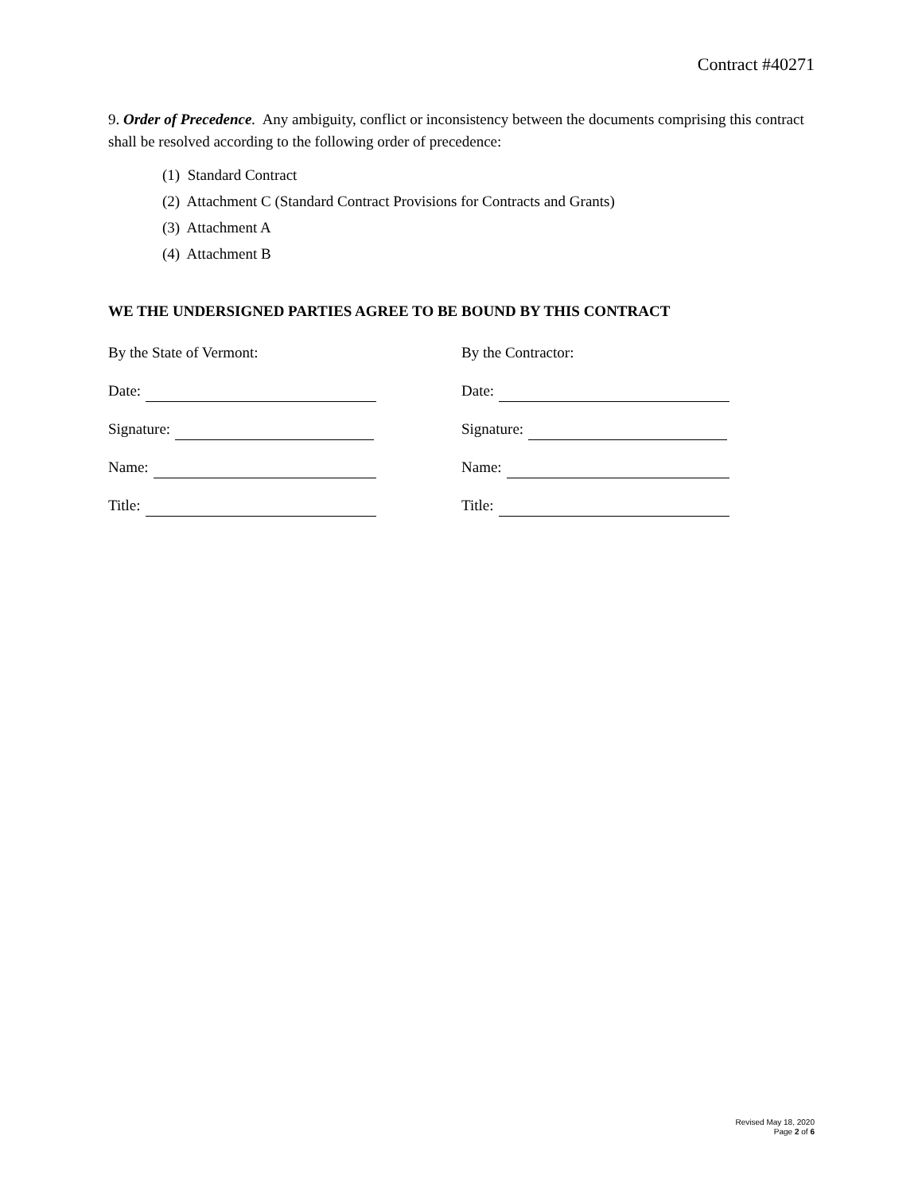Contract #40271
9. Order of Precedence. Any ambiguity, conflict or inconsistency between the documents comprising this contract shall be resolved according to the following order of precedence:
(1) Standard Contract
(2) Attachment C (Standard Contract Provisions for Contracts and Grants)
(3) Attachment A
(4) Attachment B
WE THE UNDERSIGNED PARTIES AGREE TO BE BOUND BY THIS CONTRACT
By the State of Vermont: By the Contractor:
Date: Date:
Signature: Signature:
Name: Name:
Title: Title:
Revised May 18, 2020
Page 2 of 6